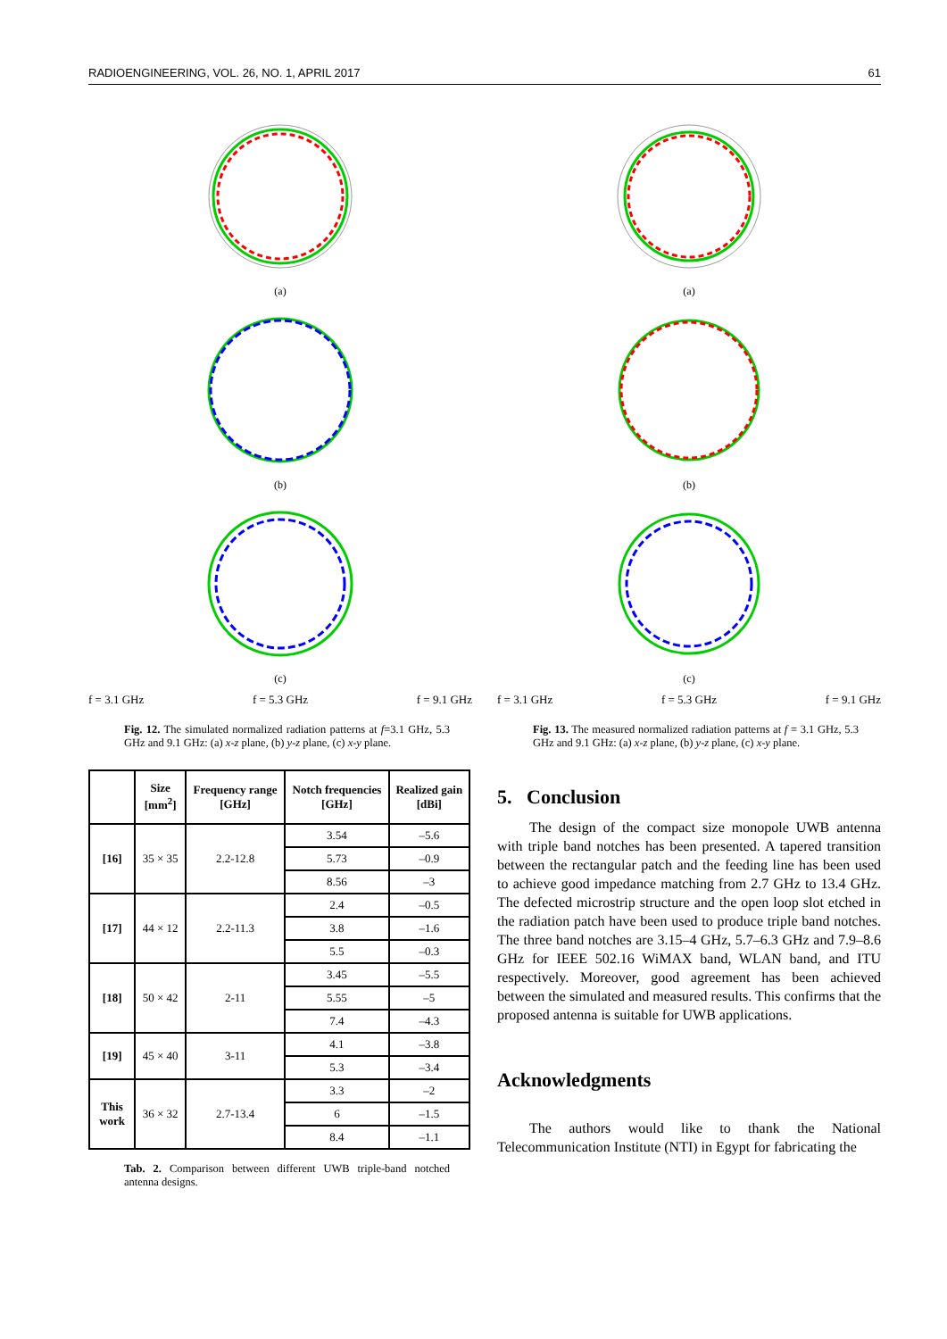RADIOENGINEERING, VOL. 26, NO. 1, APRIL 2017 61
(a)
(b)
(c)
f = 3.1 GHz f = 5.3 GHz f = 9.1 GHz
Fig. 12. The simulated normalized radiation patterns at f=3.1 GHz, 5.3 GHz and 9.1 GHz: (a) x-z plane, (b) y-z plane, (c) x-y plane.
| | Size [mm<sup>2</sup>] | Frequency range [GHz] | Notch frequencies [GHz] | Realized gain [dBi] |
| --- | --- | --- | --- | --- |
| [16] | 35 × 35 | 2.2-12.8 | 3.54 | –5.6 |
| | | | 5.73 | –0.9 |
| | | | 8.56 | –3 |
| [17] | 44 × 12 | 2.2-11.3 | 2.4 | –0.5 |
| | | | 3.8 | –1.6 |
| | | | 5.5 | –0.3 |
| [18] | 50 × 42 | 2-11 | 3.45 | –5.5 |
| | | | 5.55 | –5 |
| | | | 7.4 | –4.3 |
| [19] | 45 × 40 | 3-11 | 4.1 | –3.8 |
| | | | 5.3 | –3.4 |
| This work | 36 × 32 | 2.7-13.4 | 3.3 | –2 |
| | | | 6 | –1.5 |
| | | | 8.4 | –1.1 |
Tab. 2. Comparison between different UWB triple-band notched antenna designs.
(a)
(b)
(c)
f = 3.1 GHz f = 5.3 GHz f = 9.1 GHz
Fig. 13. The measured normalized radiation patterns at f = 3.1 GHz, 5.3 GHz and 9.1 GHz: (a) x-z plane, (b) y-z plane, (c) x-y plane.
5. Conclusion
The design of the compact size monopole UWB antenna with triple band notches has been presented. A tapered transition between the rectangular patch and the feeding line has been used to achieve good impedance matching from 2.7 GHz to 13.4 GHz. The defected microstrip structure and the open loop slot etched in the radiation patch have been used to produce triple band notches. The three band notches are 3.15–4 GHz, 5.7–6.3 GHz and 7.9–8.6 GHz for IEEE 502.16 WiMAX band, WLAN band, and ITU respectively. Moreover, good agreement has been achieved between the simulated and measured results. This confirms that the proposed antenna is suitable for UWB applications.
Acknowledgments
The authors would like to thank the National Telecommunication Institute (NTI) in Egypt for fabricating the